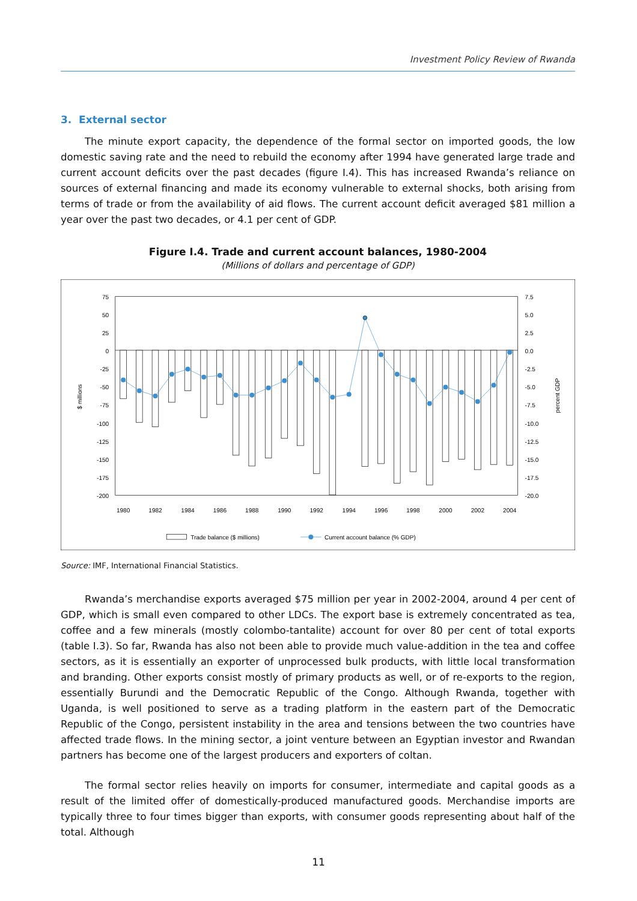Investment Policy Review of Rwanda
3. External sector
The minute export capacity, the dependence of the formal sector on imported goods, the low domestic saving rate and the need to rebuild the economy after 1994 have generated large trade and current account deficits over the past decades (figure I.4). This has increased Rwanda’s reliance on sources of external financing and made its economy vulnerable to external shocks, both arising from terms of trade or from the availability of aid flows. The current account deficit averaged $81 million a year over the past two decades, or 4.1 per cent of GDP.
Figure I.4. Trade and current account balances, 1980-2004
(Millions of dollars and percentage of GDP)
75
50
25
0
-25
-50
-75
-100
-125
-150
-175
-200
7.5
5.0
2.5
0.0
-2.5
-5.0
-7.5
-10.0
-12.5
-15.0
-17.5
-20.0
1980
1982
1984
1986
1988
1990
1992
1994
1996
1998
2000
2002
2004
$ millions
percent GDP
Trade balance ($ millions)
Current account balance (% GDP)
Source: IMF, International Financial Statistics.
Rwanda’s merchandise exports averaged $75 million per year in 2002-2004, around 4 per cent of GDP, which is small even compared to other LDCs. The export base is extremely concentrated as tea, coffee and a few minerals (mostly colombo-tantalite) account for over 80 per cent of total exports (table I.3). So far, Rwanda has also not been able to provide much value-addition in the tea and coffee sectors, as it is essentially an exporter of unprocessed bulk products, with little local transformation and branding. Other exports consist mostly of primary products as well, or of re-exports to the region, essentially Burundi and the Democratic Republic of the Congo. Although Rwanda, together with Uganda, is well positioned to serve as a trading platform in the eastern part of the Democratic Republic of the Congo, persistent instability in the area and tensions between the two countries have affected trade flows. In the mining sector, a joint venture between an Egyptian investor and Rwandan partners has become one of the largest producers and exporters of coltan.
The formal sector relies heavily on imports for consumer, intermediate and capital goods as a result of the limited offer of domestically-produced manufactured goods. Merchandise imports are typically three to four times bigger than exports, with consumer goods representing about half of the total. Although
11